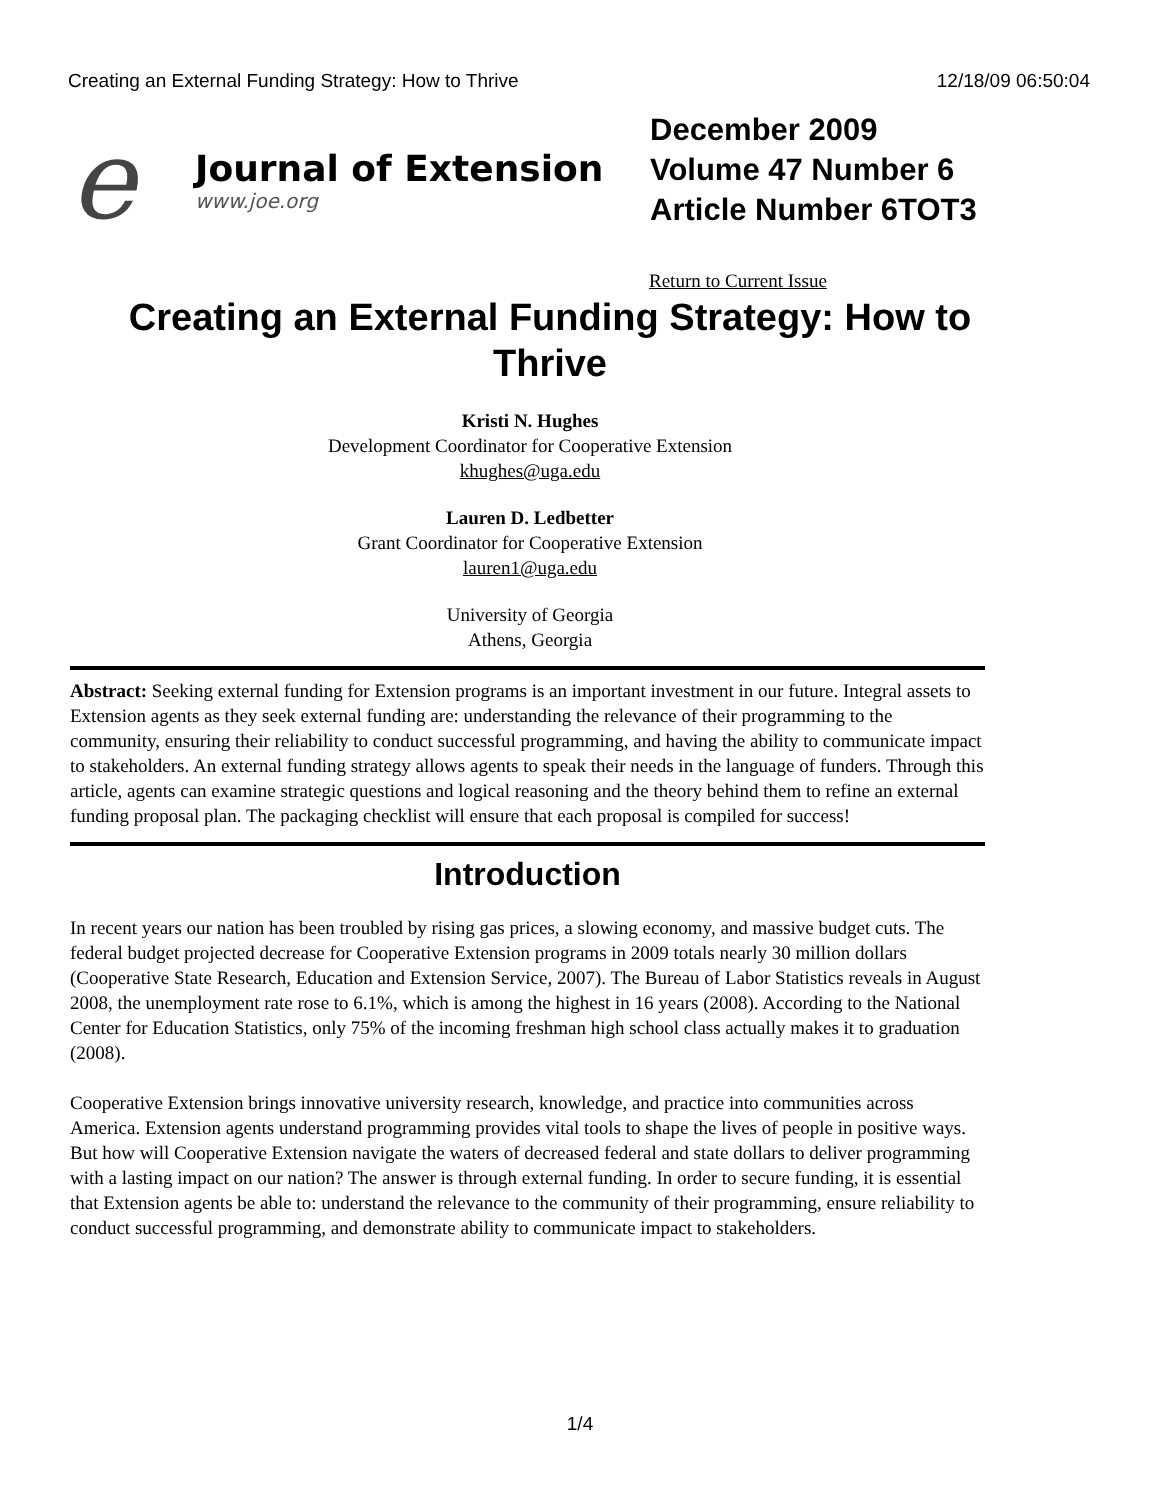Creating an External Funding Strategy: How to Thrive 12/18/09 06:50:04
e
Journal of Extension
www.joe.org
December 2009
Volume 47 Number 6
Article Number 6TOT3
Return to Current Issue
Creating an External Funding Strategy: How to Thrive
Kristi N. Hughes
Development Coordinator for Cooperative Extension
khughes@uga.edu
Lauren D. Ledbetter
Grant Coordinator for Cooperative Extension
lauren1@uga.edu
University of Georgia
Athens, Georgia
Abstract: Seeking external funding for Extension programs is an important investment in our future. Integral assets to Extension agents as they seek external funding are: understanding the relevance of their programming to the community, ensuring their reliability to conduct successful programming, and having the ability to communicate impact to stakeholders. An external funding strategy allows agents to speak their needs in the language of funders. Through this article, agents can examine strategic questions and logical reasoning and the theory behind them to refine an external funding proposal plan. The packaging checklist will ensure that each proposal is compiled for success!
Introduction
In recent years our nation has been troubled by rising gas prices, a slowing economy, and massive budget cuts. The federal budget projected decrease for Cooperative Extension programs in 2009 totals nearly 30 million dollars (Cooperative State Research, Education and Extension Service, 2007). The Bureau of Labor Statistics reveals in August 2008, the unemployment rate rose to 6.1%, which is among the highest in 16 years (2008). According to the National Center for Education Statistics, only 75% of the incoming freshman high school class actually makes it to graduation (2008).
Cooperative Extension brings innovative university research, knowledge, and practice into communities across America. Extension agents understand programming provides vital tools to shape the lives of people in positive ways. But how will Cooperative Extension navigate the waters of decreased federal and state dollars to deliver programming with a lasting impact on our nation? The answer is through external funding. In order to secure funding, it is essential that Extension agents be able to: understand the relevance to the community of their programming, ensure reliability to conduct successful programming, and demonstrate ability to communicate impact to stakeholders.
1/4